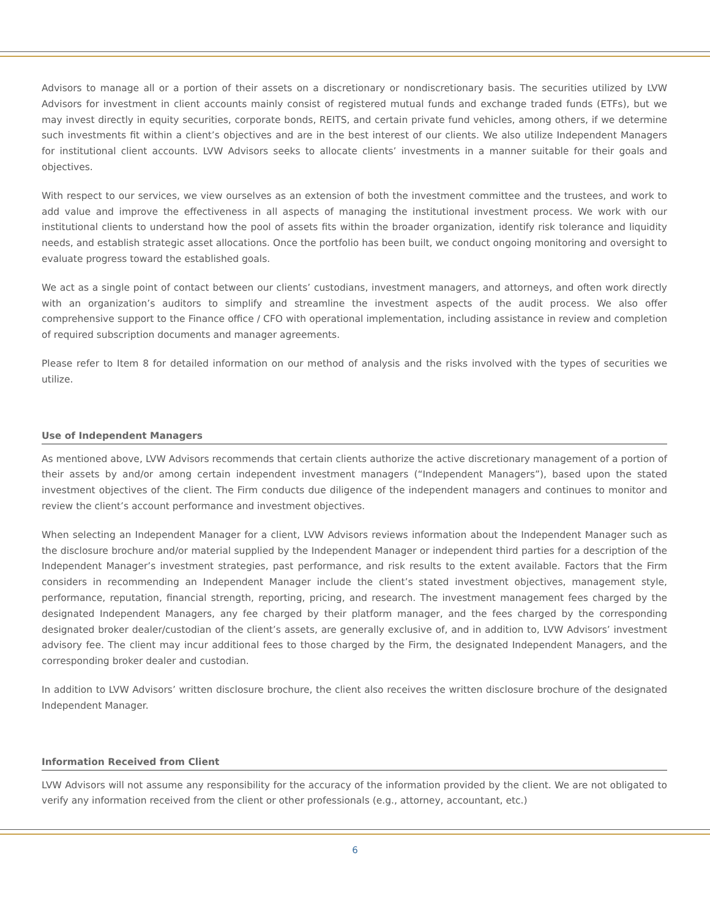Advisors to manage all or a portion of their assets on a discretionary or nondiscretionary basis. The securities utilized by LVW Advisors for investment in client accounts mainly consist of registered mutual funds and exchange traded funds (ETFs), but we may invest directly in equity securities, corporate bonds, REITS, and certain private fund vehicles, among others, if we determine such investments fit within a client’s objectives and are in the best interest of our clients. We also utilize Independent Managers for institutional client accounts. LVW Advisors seeks to allocate clients’ investments in a manner suitable for their goals and objectives.
With respect to our services, we view ourselves as an extension of both the investment committee and the trustees, and work to add value and improve the effectiveness in all aspects of managing the institutional investment process. We work with our institutional clients to understand how the pool of assets fits within the broader organization, identify risk tolerance and liquidity needs, and establish strategic asset allocations. Once the portfolio has been built, we conduct ongoing monitoring and oversight to evaluate progress toward the established goals.
We act as a single point of contact between our clients’ custodians, investment managers, and attorneys, and often work directly with an organization’s auditors to simplify and streamline the investment aspects of the audit process. We also offer comprehensive support to the Finance office / CFO with operational implementation, including assistance in review and completion of required subscription documents and manager agreements.
Please refer to Item 8 for detailed information on our method of analysis and the risks involved with the types of securities we utilize.
Use of Independent Managers
As mentioned above, LVW Advisors recommends that certain clients authorize the active discretionary management of a portion of their assets by and/or among certain independent investment managers (“Independent Managers”), based upon the stated investment objectives of the client. The Firm conducts due diligence of the independent managers and continues to monitor and review the client’s account performance and investment objectives.
When selecting an Independent Manager for a client, LVW Advisors reviews information about the Independent Manager such as the disclosure brochure and/or material supplied by the Independent Manager or independent third parties for a description of the Independent Manager’s investment strategies, past performance, and risk results to the extent available. Factors that the Firm considers in recommending an Independent Manager include the client’s stated investment objectives, management style, performance, reputation, financial strength, reporting, pricing, and research. The investment management fees charged by the designated Independent Managers, any fee charged by their platform manager, and the fees charged by the corresponding designated broker dealer/custodian of the client’s assets, are generally exclusive of, and in addition to, LVW Advisors’ investment advisory fee. The client may incur additional fees to those charged by the Firm, the designated Independent Managers, and the corresponding broker dealer and custodian.
In addition to LVW Advisors’ written disclosure brochure, the client also receives the written disclosure brochure of the designated Independent Manager.
Information Received from Client
LVW Advisors will not assume any responsibility for the accuracy of the information provided by the client. We are not obligated to verify any information received from the client or other professionals (e.g., attorney, accountant, etc.)
6